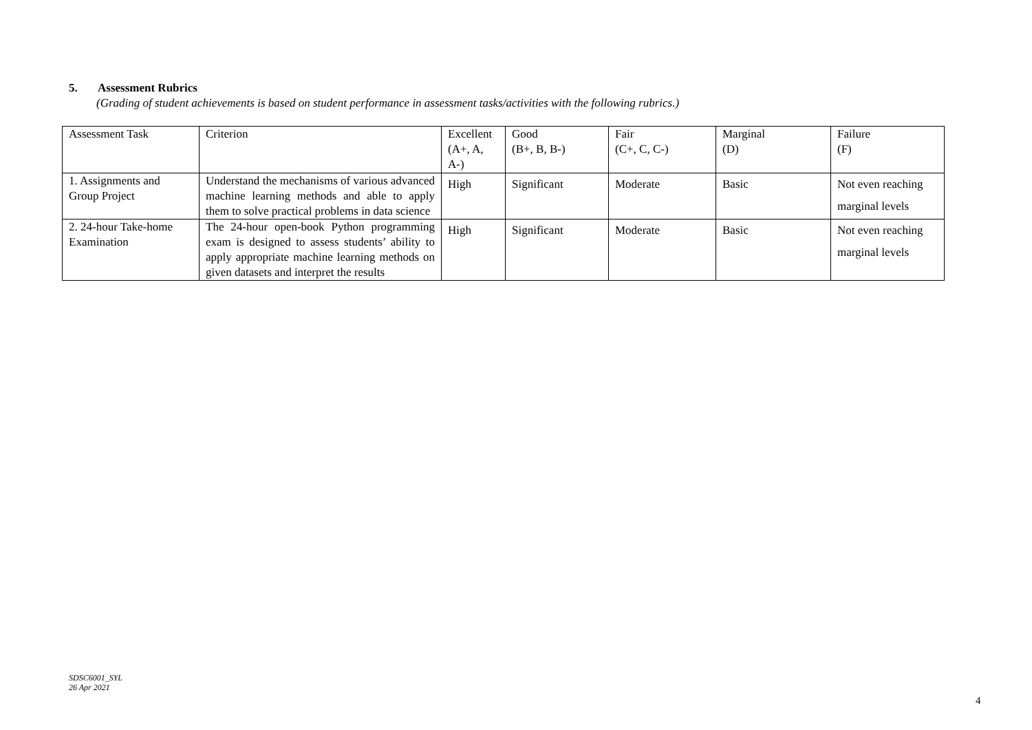5. Assessment Rubrics
(Grading of student achievements is based on student performance in assessment tasks/activities with the following rubrics.)
| Assessment Task | Criterion | Excellent (A+, A, A-) | Good (B+, B, B-) | Fair (C+, C, C-) | Marginal (D) | Failure (F) |
| 1. Assignments and Group Project | Understand the mechanisms of various advanced machine learning methods and able to apply them to solve practical problems in data science | High | Significant | Moderate | Basic | Not even reaching marginal levels |
| 2. 24-hour Take-home Examination | The 24-hour open-book Python programming exam is designed to assess students’ ability to apply appropriate machine learning methods on given datasets and interpret the results | High | Significant | Moderate | Basic | Not even reaching marginal levels |
SDSC6001_SYL
26 Apr 2021
4